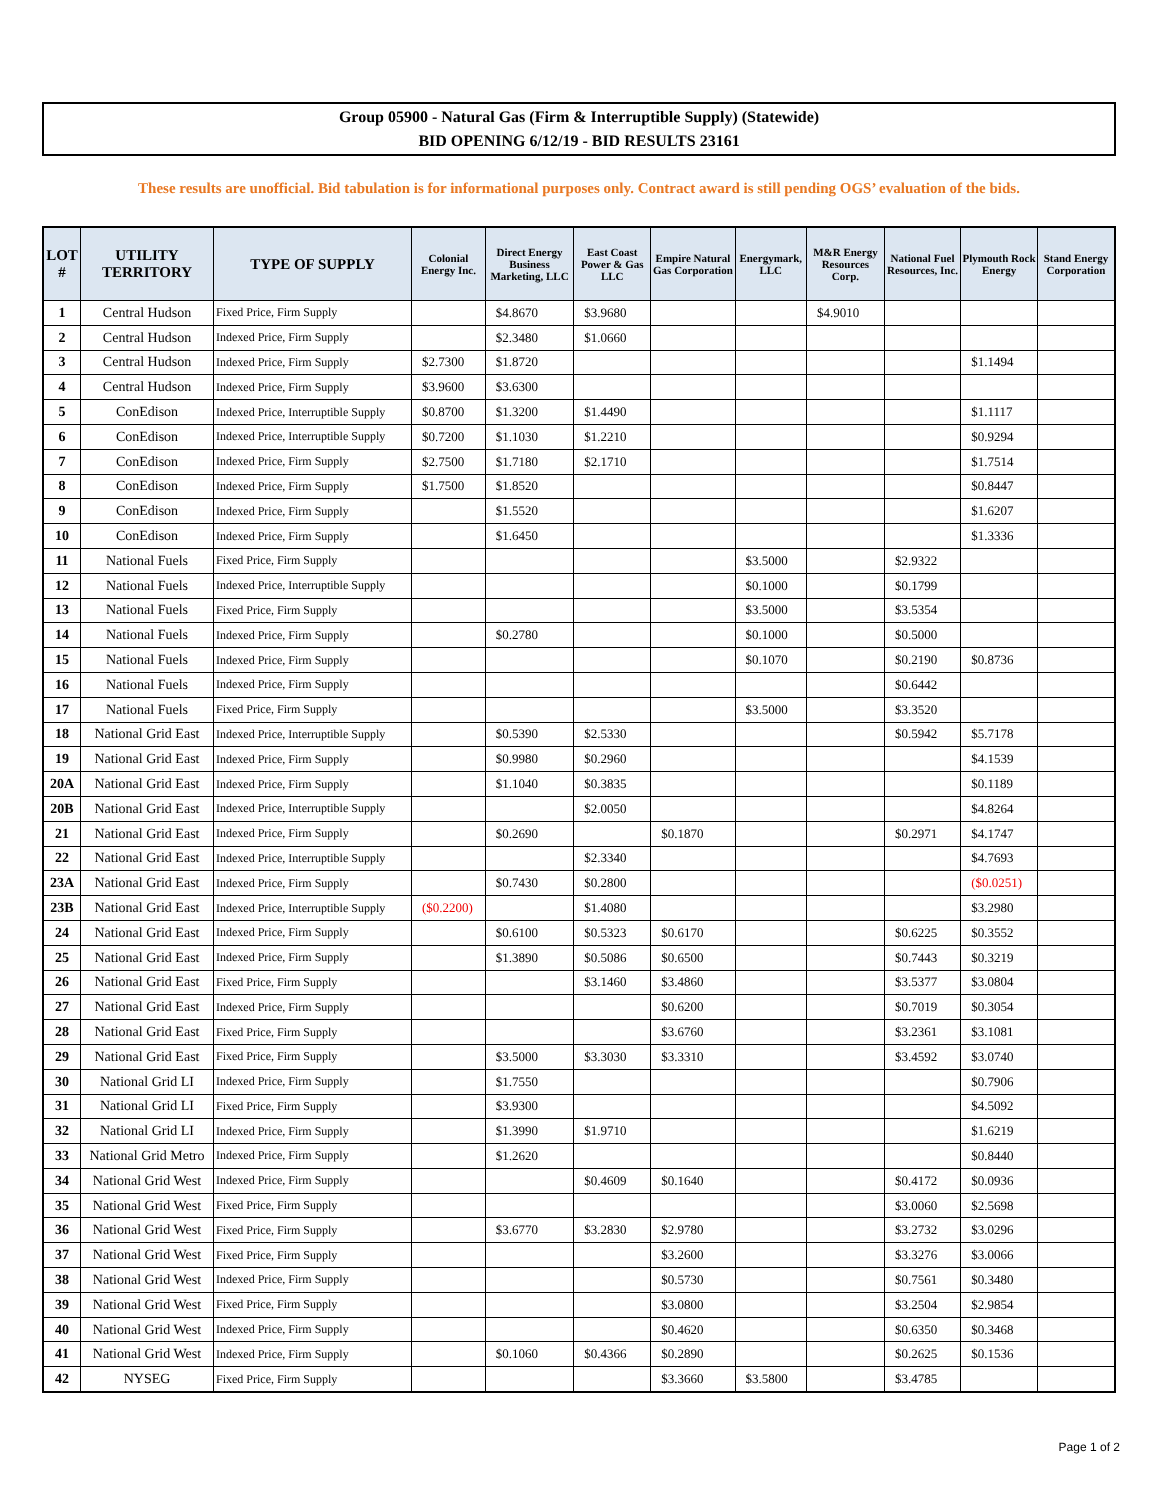Group 05900 - Natural Gas (Firm & Interruptible Supply) (Statewide)
BID OPENING 6/12/19 - BID RESULTS 23161
These results are unofficial. Bid tabulation is for informational purposes only. Contract award is still pending OGS’ evaluation of the bids.
| LOT # | UTILITY TERRITORY | TYPE OF SUPPLY | Colonial Energy Inc. | Direct Energy Business Marketing, LLC | East Coast Power & Gas LLC | Empire Natural Gas Corporation | Energymark, LLC | M&R Energy Resources Corp. | National Fuel Resources, Inc. | Plymouth Rock Energy | Stand Energy Corporation |
| --- | --- | --- | --- | --- | --- | --- | --- | --- | --- | --- | --- |
| 1 | Central Hudson | Fixed Price, Firm Supply | | $4.8670 | $3.9680 | | | $4.9010 | | | |
| 2 | Central Hudson | Indexed Price, Firm Supply | | $2.3480 | $1.0660 | | | | | | |
| 3 | Central Hudson | Indexed Price, Firm Supply | $2.7300 | $1.8720 | | | | | | $1.1494 | |
| 4 | Central Hudson | Indexed Price, Firm Supply | $3.9600 | $3.6300 | | | | | | | |
| 5 | ConEdison | Indexed Price, Interruptible Supply | $0.8700 | $1.3200 | $1.4490 | | | | | $1.1117 | |
| 6 | ConEdison | Indexed Price, Interruptible Supply | $0.7200 | $1.1030 | $1.2210 | | | | | $0.9294 | |
| 7 | ConEdison | Indexed Price, Firm Supply | $2.7500 | $1.7180 | $2.1710 | | | | | $1.7514 | |
| 8 | ConEdison | Indexed Price, Firm Supply | $1.7500 | $1.8520 | | | | | | $0.8447 | |
| 9 | ConEdison | Indexed Price, Firm Supply | | $1.5520 | | | | | | $1.6207 | |
| 10 | ConEdison | Indexed Price, Firm Supply | | $1.6450 | | | | | | $1.3336 | |
| 11 | National Fuels | Fixed Price, Firm Supply | | | | | $3.5000 | | $2.9322 | | |
| 12 | National Fuels | Indexed Price, Interruptible Supply | | | | | $0.1000 | | $0.1799 | | |
| 13 | National Fuels | Fixed Price, Firm Supply | | | | | $3.5000 | | $3.5354 | | |
| 14 | National Fuels | Indexed Price, Firm Supply | | $0.2780 | | | $0.1000 | | $0.5000 | | |
| 15 | National Fuels | Indexed Price, Firm Supply | | | | | $0.1070 | | $0.2190 | $0.8736 | |
| 16 | National Fuels | Indexed Price, Firm Supply | | | | | | | $0.6442 | | |
| 17 | National Fuels | Fixed Price, Firm Supply | | | | | $3.5000 | | $3.3520 | | |
| 18 | National Grid East | Indexed Price, Interruptible Supply | | $0.5390 | $2.5330 | | | | $0.5942 | $5.7178 | |
| 19 | National Grid East | Indexed Price, Firm Supply | | $0.9980 | $0.2960 | | | | | $4.1539 | |
| 20A | National Grid East | Indexed Price, Firm Supply | | $1.1040 | $0.3835 | | | | | $0.1189 | |
| 20B | National Grid East | Indexed Price, Interruptible Supply | | | $2.0050 | | | | | $4.8264 | |
| 21 | National Grid East | Indexed Price, Firm Supply | | $0.2690 | | $0.1870 | | | $0.2971 | $4.1747 | |
| 22 | National Grid East | Indexed Price, Interruptible Supply | | | $2.3340 | | | | | $4.7693 | |
| 23A | National Grid East | Indexed Price, Firm Supply | | $0.7430 | $0.2800 | | | | | ($0.0251) | |
| 23B | National Grid East | Indexed Price, Interruptible Supply | ($0.2200) | | $1.4080 | | | | | $3.2980 | |
| 24 | National Grid East | Indexed Price, Firm Supply | | $0.6100 | $0.5323 | $0.6170 | | | $0.6225 | $0.3552 | |
| 25 | National Grid East | Indexed Price, Firm Supply | | $1.3890 | $0.5086 | $0.6500 | | | $0.7443 | $0.3219 | |
| 26 | National Grid East | Fixed Price, Firm Supply | | | $3.1460 | $3.4860 | | | $3.5377 | $3.0804 | |
| 27 | National Grid East | Indexed Price, Firm Supply | | | | $0.6200 | | | $0.7019 | $0.3054 | |
| 28 | National Grid East | Fixed Price, Firm Supply | | | | $3.6760 | | | $3.2361 | $3.1081 | |
| 29 | National Grid East | Fixed Price, Firm Supply | | $3.5000 | $3.3030 | $3.3310 | | | $3.4592 | $3.0740 | |
| 30 | National Grid LI | Indexed Price, Firm Supply | | $1.7550 | | | | | | $0.7906 | |
| 31 | National Grid LI | Fixed Price, Firm Supply | | $3.9300 | | | | | | $4.5092 | |
| 32 | National Grid LI | Indexed Price, Firm Supply | | $1.3990 | $1.9710 | | | | | $1.6219 | |
| 33 | National Grid Metro | Indexed Price, Firm Supply | | $1.2620 | | | | | | $0.8440 | |
| 34 | National Grid West | Indexed Price, Firm Supply | | | $0.4609 | $0.1640 | | | $0.4172 | $0.0936 | |
| 35 | National Grid West | Fixed Price, Firm Supply | | | | | | | $3.0060 | $2.5698 | |
| 36 | National Grid West | Fixed Price, Firm Supply | | $3.6770 | $3.2830 | $2.9780 | | | $3.2732 | $3.0296 | |
| 37 | National Grid West | Fixed Price, Firm Supply | | | | $3.2600 | | | $3.3276 | $3.0066 | |
| 38 | National Grid West | Indexed Price, Firm Supply | | | | $0.5730 | | | $0.7561 | $0.3480 | |
| 39 | National Grid West | Fixed Price, Firm Supply | | | | $3.0800 | | | $3.2504 | $2.9854 | |
| 40 | National Grid West | Indexed Price, Firm Supply | | | | $0.4620 | | | $0.6350 | $0.3468 | |
| 41 | National Grid West | Indexed Price, Firm Supply | | $0.1060 | $0.4366 | $0.2890 | | | $0.2625 | $0.1536 | |
| 42 | NYSEG | Fixed Price, Firm Supply | | | | $3.3660 | $3.5800 | | $3.4785 | | |
Page 1 of 2